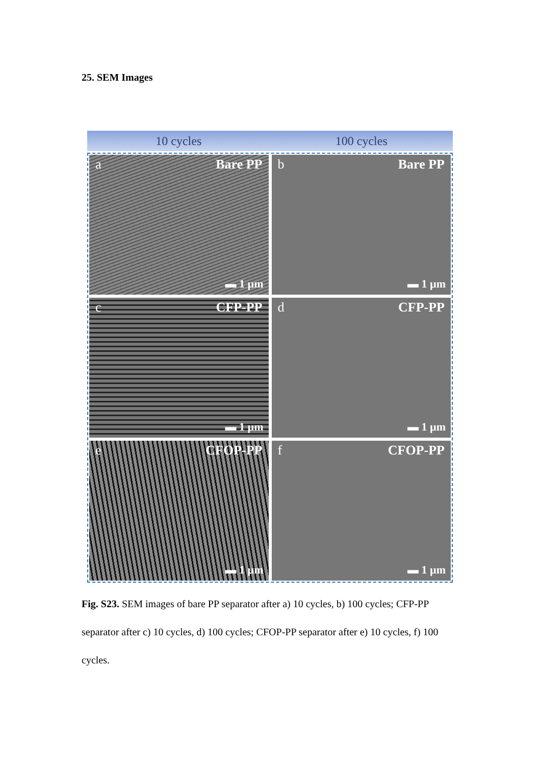25. SEM Images
10 cycles 100 cycles
a Bare PP
▬ 1 µm
b Bare PP
▬ 1 µm
c CFP-PP
▬ 1 µm
d CFP-PP
▬ 1 µm
e CFOP-PP
▬ 1 µm
f CFOP-PP
▬ 1 µm
Fig. S23. SEM images of bare PP separator after a) 10 cycles, b) 100 cycles; CFP-PP separator after c) 10 cycles, d) 100 cycles; CFOP-PP separator after e) 10 cycles, f) 100 cycles.